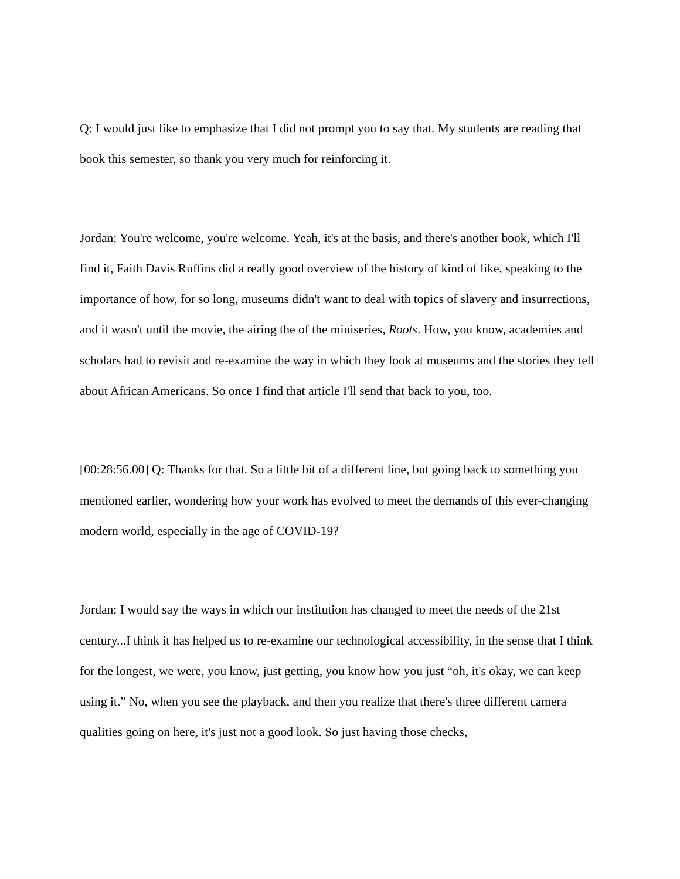Q: I would just like to emphasize that I did not prompt you to say that. My students are reading that book this semester, so thank you very much for reinforcing it.
Jordan: You're welcome, you're welcome. Yeah, it's at the basis, and there's another book, which I'll find it, Faith Davis Ruffins did a really good overview of the history of kind of like, speaking to the importance of how, for so long, museums didn't want to deal with topics of slavery and insurrections, and it wasn't until the movie, the airing the of the miniseries, Roots. How, you know, academies and scholars had to revisit and re-examine the way in which they look at museums and the stories they tell about African Americans. So once I find that article I'll send that back to you, too.
[00:28:56.00] Q: Thanks for that. So a little bit of a different line, but going back to something you mentioned earlier, wondering how your work has evolved to meet the demands of this ever-changing modern world, especially in the age of COVID-19?
Jordan: I would say the ways in which our institution has changed to meet the needs of the 21st century...I think it has helped us to re-examine our technological accessibility, in the sense that I think for the longest, we were, you know, just getting, you know how you just “oh, it's okay, we can keep using it.” No, when you see the playback, and then you realize that there's three different camera qualities going on here, it's just not a good look. So just having those checks,